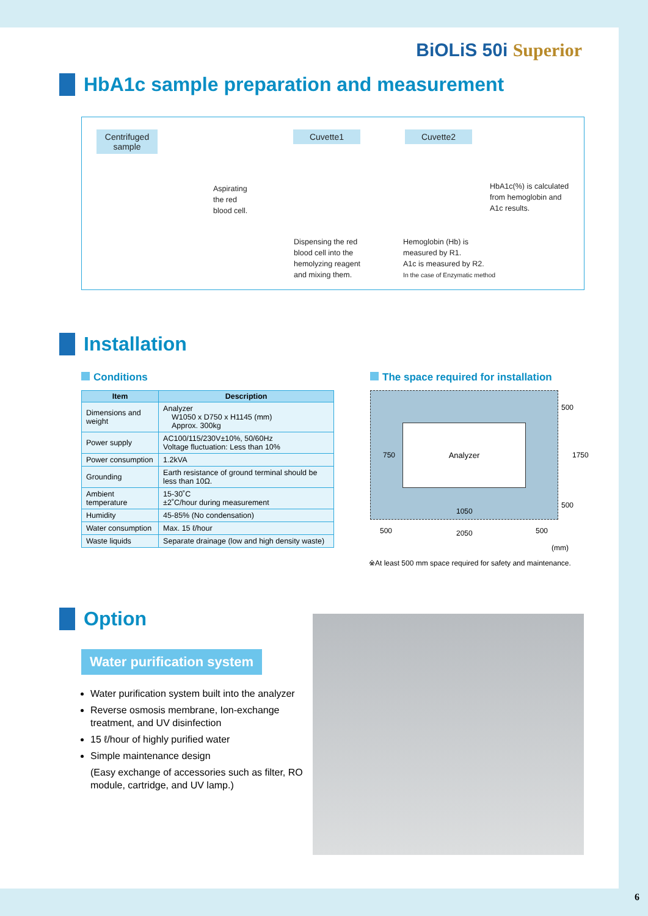BiOLiS 50i Superior
HbA1c sample preparation and measurement
Centrifuged sample
Cuvette1 Cuvette2
Aspirating
the red
blood cell.
Dispensing the red
blood cell into the
hemolyzing reagent
and mixing them.
Hemoglobin (Hb) is
measured by R1.
A1c is measured by R2.
In the case of Enzymatic method
HbA1c(%) is calculated
from hemoglobin and
A1c results.
Installation
Conditions
The space required for installation
| Item | Description |
| --- | --- |
| Dimensions and weight | Analyzer W1050 x D750 x H1145 (mm) Approx. 300kg |
| Power supply | AC100/115/230V±10%, 50/60Hz Voltage fluctuation: Less than 10% |
| Power consumption | 1.2kVA |
| Grounding | Earth resistance of ground terminal should be less than 10Ω. |
| Ambient temperature | 15-30˚C ±2˚C/hour during measurement |
| Humidity | 45-85% (No condensation) |
| Water consumption | Max. 15 ℓ/hour |
| Waste liquids | Separate drainage (low and high density waste) |
Analyzer
750
1050
500
1750
500
500 2050 500
(mm)
※At least 500 mm space required for safety and maintenance.
Option
Water purification system
Water purification system built into the analyzer
Reverse osmosis membrane, Ion-exchange treatment, and UV disinfection
15 ℓ/hour of highly purified water
Simple maintenance design
(Easy exchange of accessories such as filter, RO module, cartridge, and UV lamp.)
6